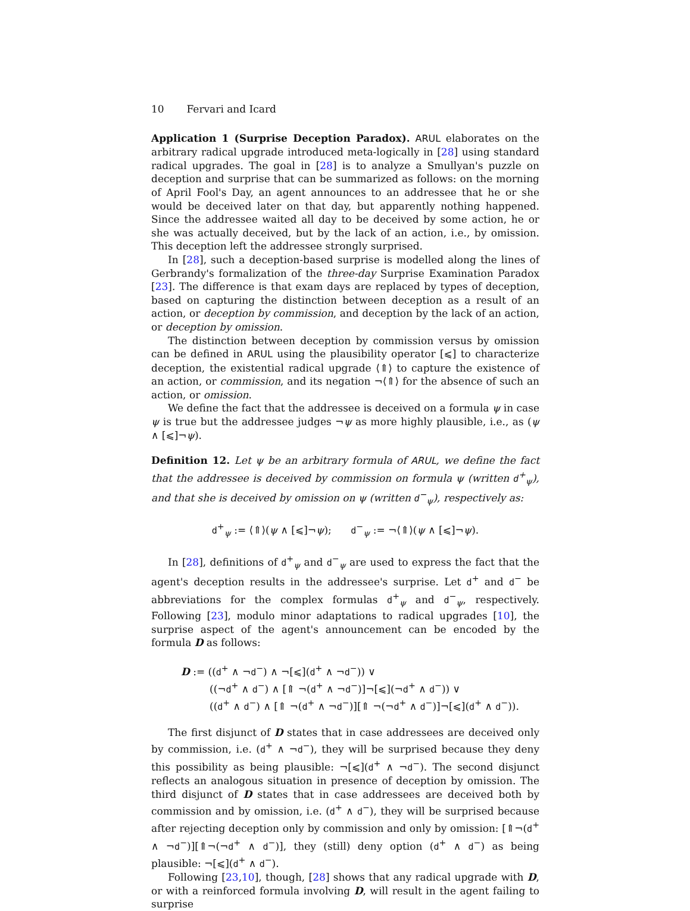10 Fervari and Icard
Application 1 (Surprise Deception Paradox). ARUL elaborates on the arbitrary radical upgrade introduced meta-logically in [28] using standard radical upgrades. The goal in [28] is to analyze a Smullyan's puzzle on deception and surprise that can be summarized as follows: on the morning of April Fool's Day, an agent announces to an addressee that he or she would be deceived later on that day, but apparently nothing happened. Since the addressee waited all day to be deceived by some action, he or she was actually deceived, but by the lack of an action, i.e., by omission. This deception left the addressee strongly surprised.
In [28], such a deception-based surprise is modelled along the lines of Gerbrandy's formalization of the three-day Surprise Examination Paradox [23]. The difference is that exam days are replaced by types of deception, based on capturing the distinction between deception as a result of an action, or deception by commission, and deception by the lack of an action, or deception by omission.
The distinction between deception by commission versus by omission can be defined in ARUL using the plausibility operator [⩽] to characterize deception, the existential radical upgrade ⟨⇑⟩ to capture the existence of an action, or commission, and its negation ¬⟨⇑⟩ for the absence of such an action, or omission.
We define the fact that the addressee is deceived on a formula ψ in case ψ is true but the addressee judges ¬ψ as more highly plausible, i.e., as (ψ ∧ [⩽]¬ψ).
Definition 12. Let ψ be an arbitrary formula of ARUL, we define the fact that the addressee is deceived by commission on formula ψ (written d<sup>+</sup><sub>ψ</sub>), and that she is deceived by omission on ψ (written d<sup>−</sup><sub>ψ</sub>), respectively as:
d<sup>+</sup><sub>ψ</sub> := ⟨⇑⟩(ψ ∧ [⩽]¬ψ); d<sup>−</sup><sub>ψ</sub> := ¬⟨⇑⟩(ψ ∧ [⩽]¬ψ).
In [28], definitions of d<sup>+</sup><sub>ψ</sub> and d<sup>−</sup><sub>ψ</sub> are used to express the fact that the agent's deception results in the addressee's surprise. Let d<sup>+</sup> and d<sup>−</sup> be abbreviations for the complex formulas d<sup>+</sup><sub>ψ</sub> and d<sup>−</sup><sub>ψ</sub>, respectively. Following [23], modulo minor adaptations to radical upgrades [10], the surprise aspect of the agent's announcement can be encoded by the formula D as follows:
D := ((d<sup>+</sup> ∧ ¬d<sup>−</sup>) ∧ ¬[⩽](d<sup>+</sup> ∧ ¬d<sup>−</sup>)) ∨
((¬d<sup>+</sup> ∧ d<sup>−</sup>) ∧ [⇑ ¬(d<sup>+</sup> ∧ ¬d<sup>−</sup>)]¬[⩽](¬d<sup>+</sup> ∧ d<sup>−</sup>)) ∨
((d<sup>+</sup> ∧ d<sup>−</sup>) ∧ [⇑ ¬(d<sup>+</sup> ∧ ¬d<sup>−</sup>)][⇑ ¬(¬d<sup>+</sup> ∧ d<sup>−</sup>)]¬[⩽](d<sup>+</sup> ∧ d<sup>−</sup>)).
The first disjunct of D states that in case addressees are deceived only by commission, i.e. (d<sup>+</sup> ∧ ¬d<sup>−</sup>), they will be surprised because they deny this possibility as being plausible: ¬[⩽](d<sup>+</sup> ∧ ¬d<sup>−</sup>). The second disjunct reflects an analogous situation in presence of deception by omission. The third disjunct of D states that in case addressees are deceived both by commission and by omission, i.e. (d<sup>+</sup> ∧ d<sup>−</sup>), they will be surprised because after rejecting deception only by commission and only by omission: [⇑¬(d<sup>+</sup> ∧ ¬d<sup>−</sup>)][⇑¬(¬d<sup>+</sup> ∧ d<sup>−</sup>)], they (still) deny option (d<sup>+</sup> ∧ d<sup>−</sup>) as being plausible: ¬[⩽](d<sup>+</sup> ∧ d<sup>−</sup>).
Following [23,10], though, [28] shows that any radical upgrade with D, or with a reinforced formula involving D, will result in the agent failing to surprise